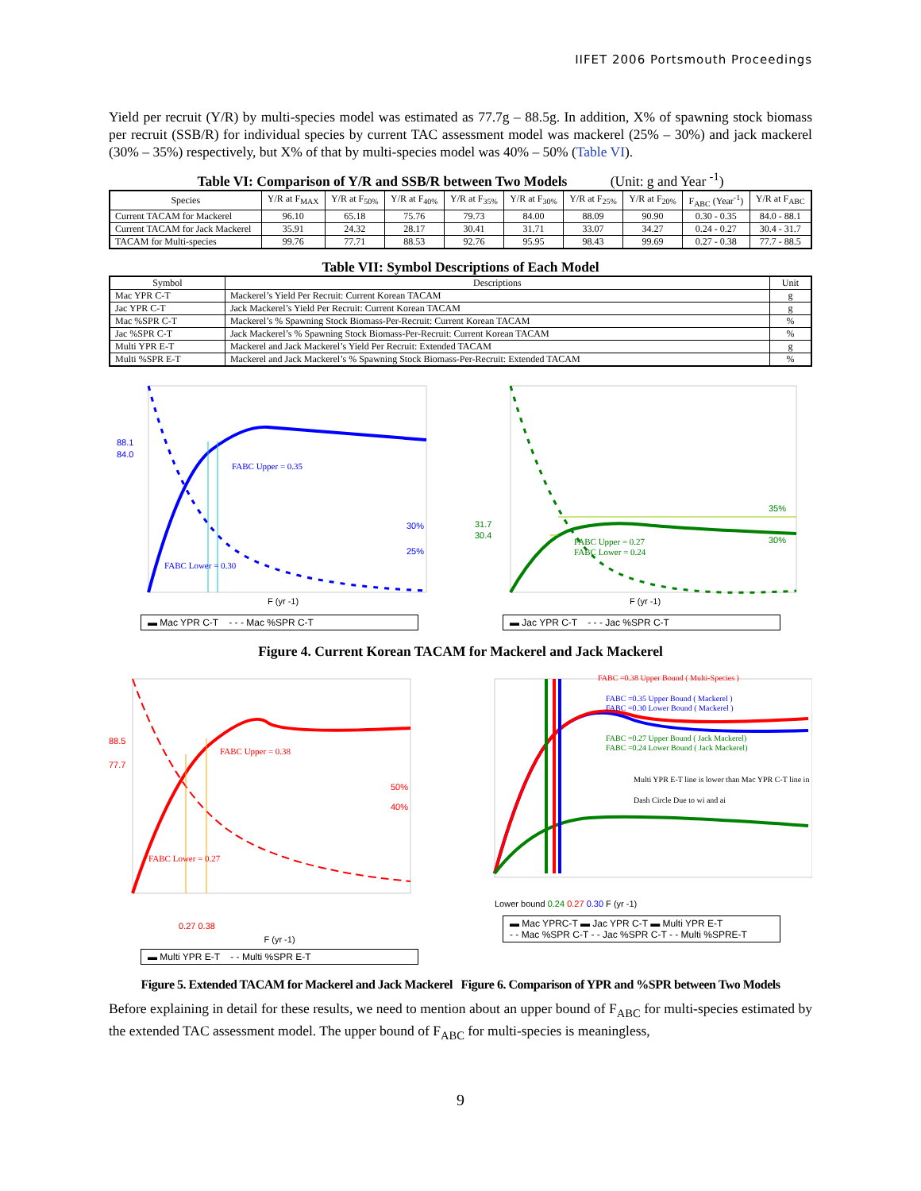IIFET 2006 Portsmouth Proceedings
Yield per recruit (Y/R) by multi-species model was estimated as 77.7g – 88.5g. In addition, X% of spawning stock biomass per recruit (SSB/R) for individual species by current TAC assessment model was mackerel (25% – 30%) and jack mackerel (30% – 35%) respectively, but X% of that by multi-species model was 40% – 50% (Table VI).
Table VI: Comparison of Y/R and SSB/R between Two Models (Unit: g and Year <sup>-1</sup>)
| Species | Y/R at F<sub>MAX</sub> | Y/R at F<sub>50%</sub> | Y/R at F<sub>40%</sub> | Y/R at F<sub>35%</sub> | Y/R at F<sub>30%</sub> | Y/R at F<sub>25%</sub> | Y/R at F<sub>20%</sub> | F<sub>ABC</sub> (Year<sup>-1</sup>) | Y/R at F<sub>ABC</sub> |
| --- | --- | --- | --- | --- | --- | --- | --- | --- | --- |
| Current TACAM for Mackerel | 96.10 | 65.18 | 75.76 | 79.73 | 84.00 | 88.09 | 90.90 | 0.30 - 0.35 | 84.0 - 88.1 |
| Current TACAM for Jack Mackerel | 35.91 | 24.32 | 28.17 | 30.41 | 31.71 | 33.07 | 34.27 | 0.24 - 0.27 | 30.4 - 31.7 |
| TACAM for Multi-species | 99.76 | 77.71 | 88.53 | 92.76 | 95.95 | 98.43 | 99.69 | 0.27 - 0.38 | 77.7 - 88.5 |
Table VII: Symbol Descriptions of Each Model
| Symbol | Descriptions | Unit |
| --- | --- | --- |
| Mac YPR C-T | Mackerel’s Yield Per Recruit: Current Korean TACAM | g |
| Jac YPR C-T | Jack Mackerel’s Yield Per Recruit: Current Korean TACAM | g |
| Mac %SPR C-T | Mackerel’s % Spawning Stock Biomass-Per-Recruit: Current Korean TACAM | % |
| Jac %SPR C-T | Jack Mackerel’s % Spawning Stock Biomass-Per-Recruit: Current Korean TACAM | % |
| Multi YPR E-T | Mackerel and Jack Mackerel’s Yield Per Recruit: Extended TACAM | g |
| Multi %SPR E-T | Mackerel and Jack Mackerel’s % Spawning Stock Biomass-Per-Recruit: Extended TACAM | % |
FABC Upper = 0.35
FABC Lower = 0.30
88.1
84.0
30%
25%
F (yr -1)
▬ Mac YPR C-T - - - Mac %SPR C-T
FABC Upper = 0.27
FABC Lower = 0.24
35%
30%
31.7
30.4
F (yr -1)
▬ Jac YPR C-T - - - Jac %SPR C-T
Figure 4. Current Korean TACAM for Mackerel and Jack Mackerel
FABC Upper = 0.38
FABC Lower = 0.27
88.5
77.7
50%
40%
0.27 0.38
F (yr -1)
▬ Multi YPR E-T - - Multi %SPR E-T
FABC =0.38 Upper Bound ( Multi-Species )
FABC =0.35 Upper Bound ( Mackerel )
FABC =0.30 Lower Bound ( Mackerel )
FABC =0.27 Upper Bound ( Jack Mackerel)
FABC =0.24 Lower Bound ( Jack Mackerel)
Multi YPR E-T line is lower than Mac YPR C-T line in
Dash Circle Due to wi and ai
Lower bound 0.24 0.27 0.30 F (yr -1)
▬ Mac YPRC-T ▬ Jac YPR C-T ▬ Multi YPR E-T
- - Mac %SPR C-T - - Jac %SPR C-T - - Multi %SPRE-T
Figure 5. Extended TACAM for Mackerel and Jack Mackerel Figure 6. Comparison of YPR and %SPR between Two Models
Before explaining in detail for these results, we need to mention about an upper bound of F<sub>ABC</sub> for multi-species estimated by the extended TAC assessment model. The upper bound of F<sub>ABC</sub> for multi-species is meaningless,
9